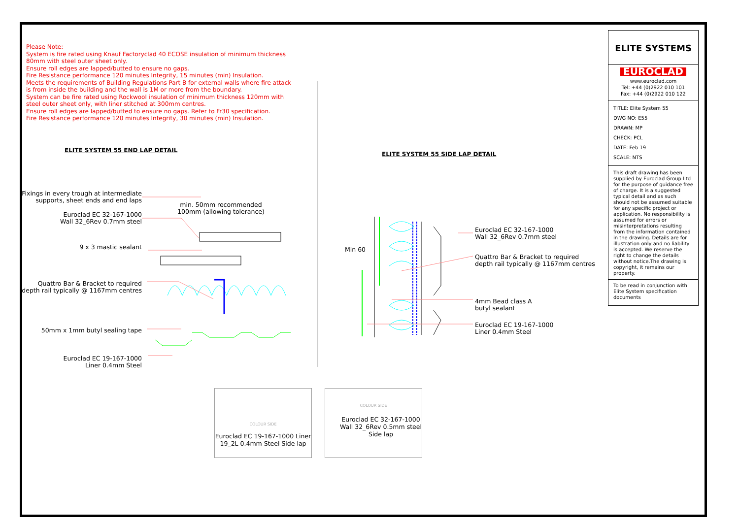Please Note:
System is fire rated using Knauf Factoryclad 40 ECOSE insulation of minimum thickness 80mm with steel outer sheet only.
Ensure roll edges are lapped/butted to ensure no gaps.
Fire Resistance performance 120 minutes Integrity, 15 minutes (min) Insulation.
Meets the requirements of Building Regulations Part B for external walls where fire attack is from inside the building and the wall is 1M or more from the boundary.
System can be fire rated using Rockwool insulation of minimum thickness 120mm with steel outer sheet only, with liner stitched at 300mm centres.
Ensure roll edges are lapped/butted to ensure no gaps. Refer to Fr30 specification.
Fire Resistance performance 120 minutes Integrity, 30 minutes (min) Insulation.
ELITE SYSTEM 55 END LAP DETAIL
ELITE SYSTEM 55 SIDE LAP DETAIL
Fixings in every trough at intermediate supports, sheet ends and end laps
min. 50mm recommended 100mm (allowing tolerance)
Euroclad EC 32-167-1000
Wall 32_6Rev 0.7mm steel
9 x 3 mastic sealant
Quattro Bar & Bracket to required depth rail typically @ 1167mm centres
50mm x 1mm butyl sealing tape
Euroclad EC 19-167-1000
Liner 0.4mm Steel
Min 60
Euroclad EC 32-167-1000
Wall 32_6Rev 0.7mm steel
Quattro Bar & Bracket to required
depth rail typically @ 1167mm centres
4mm Bead class A
butyl sealant
Euroclad EC 19-167-1000
Liner 0.4mm Steel
ELITE SYSTEMS
EUROCLAD
www.euroclad.com
Tel: +44 (0)2922 010 101
Fax: +44 (0)2922 010 122
TITLE: Elite System 55
DWG NO: E55
DRAWN: MP
CHECK: PCL
DATE: Feb 19
SCALE: NTS
This draft drawing has been supplied by Euroclad Group Ltd for the purpose of guidance free of charge. It is a suggested typical detail and as such should not be assumed suitable for any specific project or application. No responsibility is assumed for errors or misinterpretations resulting from the information contained in the drawing. Details are for illustration only and no liability is accepted. We reserve the right to change the details without notice.The drawing is copyright, it remains our property.
To be read in conjunction with Elite System specification documents
COLOUR SIDE
Euroclad EC 19-167-1000 Liner 19_2L 0.4mm Steel Side lap
COLOUR SIDE
Euroclad EC 32-167-1000 Wall 32_6Rev 0.5mm steel Side lap